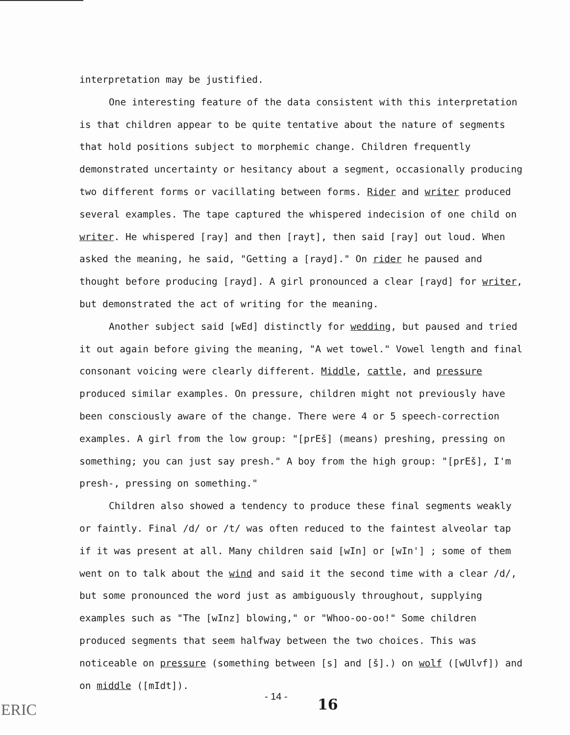interpretation may be justified.
One interesting feature of the data consistent with this interpretation is that children appear to be quite tentative about the nature of segments that hold positions subject to morphemic change. Children frequently demonstrated uncertainty or hesitancy about a segment, occasionally producing two different forms or vacillating between forms. Rider and writer produced several examples. The tape captured the whispered indecision of one child on writer. He whispered [ray] and then [rayt], then said [ray] out loud. When asked the meaning, he said, "Getting a [rayd]." On rider he paused and thought before producing [rayd]. A girl pronounced a clear [rayd] for writer, but demonstrated the act of writing for the meaning.
Another subject said [wEd] distinctly for wedding, but paused and tried it out again before giving the meaning, "A wet towel." Vowel length and final consonant voicing were clearly different. Middle, cattle, and pressure produced similar examples. On pressure, children might not previously have been consciously aware of the change. There were 4 or 5 speech-correction examples. A girl from the low group: "[prEš] (means) preshing, pressing on something; you can just say presh." A boy from the high group: "[prEš], I'm presh-, pressing on something."
Children also showed a tendency to produce these final segments weakly or faintly. Final /d/ or /t/ was often reduced to the faintest alveolar tap if it was present at all. Many children said [wIn] or [wIn'] ; some of them went on to talk about the wind and said it the second time with a clear /d/, but some pronounced the word just as ambiguously throughout, supplying examples such as "The [wInz] blowing," or "Whoo-oo-oo!" Some children produced segments that seem halfway between the two choices. This was noticeable on pressure (something between [s] and [š].) on wolf ([wUlvf]) and on middle ([mIdt]).
ERIC
- 14 - 16